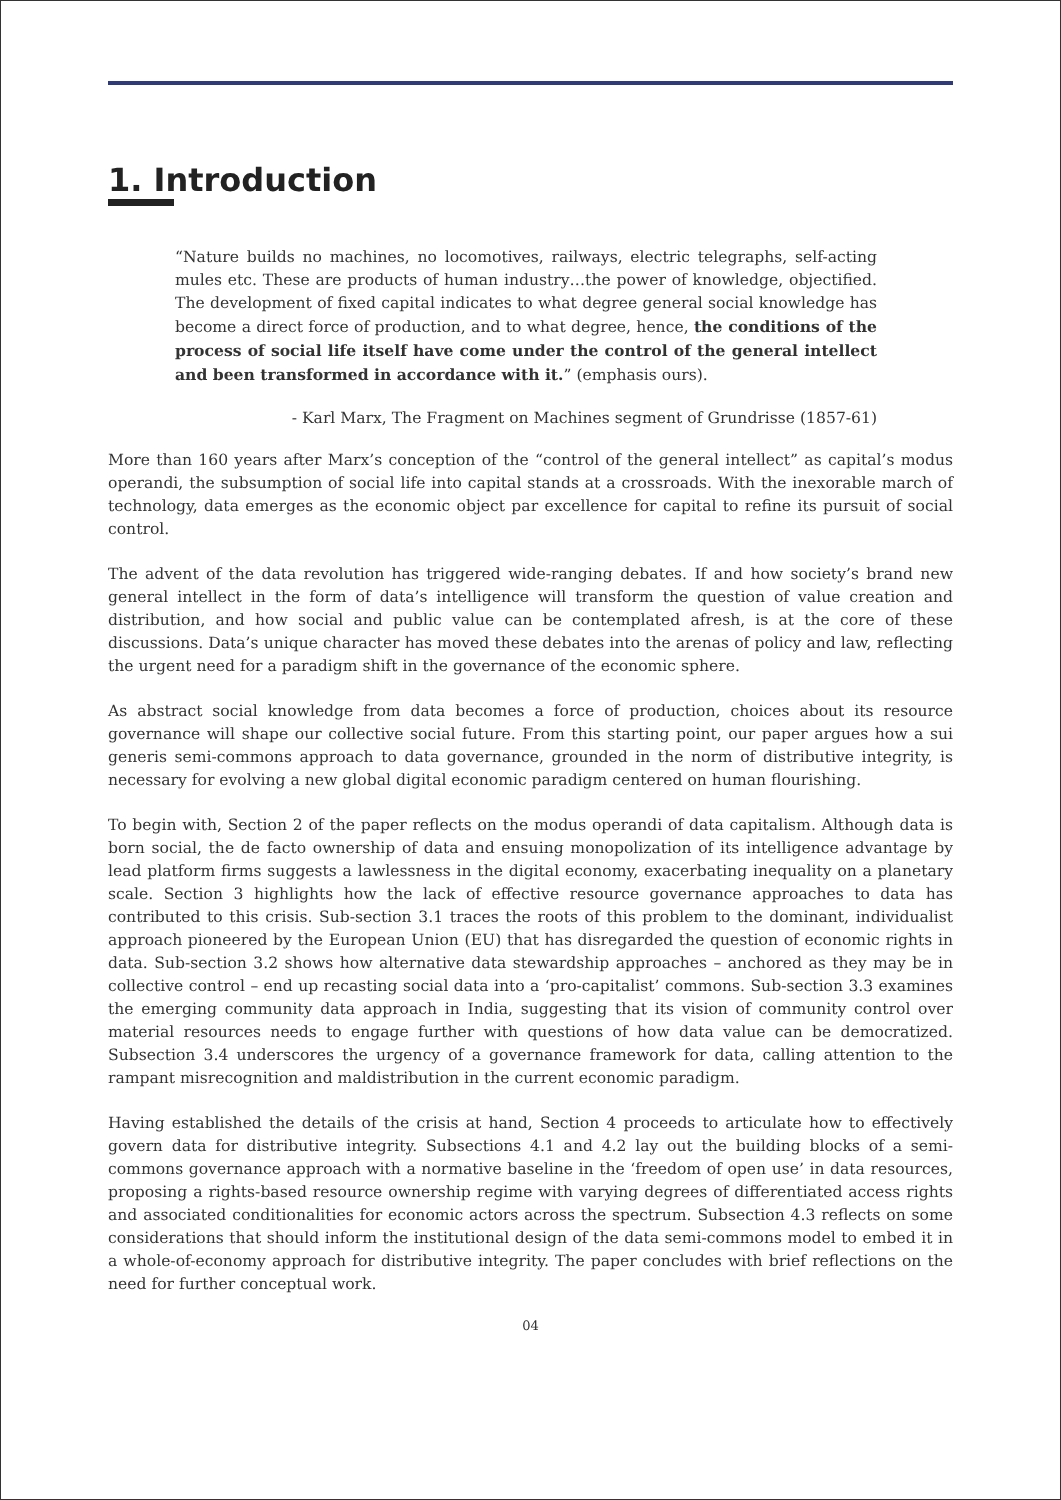1. Introduction
“Nature builds no machines, no locomotives, railways, electric telegraphs, self-acting mules etc. These are products of human industry…the power of knowledge, objectified. The development of fixed capital indicates to what degree general social knowledge has become a direct force of production, and to what degree, hence, the conditions of the process of social life itself have come under the control of the general intellect and been transformed in accordance with it.” (emphasis ours).
- Karl Marx, The Fragment on Machines segment of Grundrisse (1857-61)
More than 160 years after Marx’s conception of the “control of the general intellect” as capital’s modus operandi, the subsumption of social life into capital stands at a crossroads. With the inexorable march of technology, data emerges as the economic object par excellence for capital to refine its pursuit of social control.
The advent of the data revolution has triggered wide-ranging debates. If and how society’s brand new general intellect in the form of data’s intelligence will transform the question of value creation and distribution, and how social and public value can be contemplated afresh, is at the core of these discussions. Data’s unique character has moved these debates into the arenas of policy and law, reflecting the urgent need for a paradigm shift in the governance of the economic sphere.
As abstract social knowledge from data becomes a force of production, choices about its resource governance will shape our collective social future. From this starting point, our paper argues how a sui generis semi-commons approach to data governance, grounded in the norm of distributive integrity, is necessary for evolving a new global digital economic paradigm centered on human flourishing.
To begin with, Section 2 of the paper reflects on the modus operandi of data capitalism. Although data is born social, the de facto ownership of data and ensuing monopolization of its intelligence advantage by lead platform firms suggests a lawlessness in the digital economy, exacerbating inequality on a planetary scale. Section 3 highlights how the lack of effective resource governance approaches to data has contributed to this crisis. Sub-section 3.1 traces the roots of this problem to the dominant, individualist approach pioneered by the European Union (EU) that has disregarded the question of economic rights in data. Sub-section 3.2 shows how alternative data stewardship approaches – anchored as they may be in collective control – end up recasting social data into a ‘pro-capitalist’ commons. Sub-section 3.3 examines the emerging community data approach in India, suggesting that its vision of community control over material resources needs to engage further with questions of how data value can be democratized. Subsection 3.4 underscores the urgency of a governance framework for data, calling attention to the rampant misrecognition and maldistribution in the current economic paradigm.
Having established the details of the crisis at hand, Section 4 proceeds to articulate how to effectively govern data for distributive integrity. Subsections 4.1 and 4.2 lay out the building blocks of a semi-commons governance approach with a normative baseline in the ‘freedom of open use’ in data resources, proposing a rights-based resource ownership regime with varying degrees of differentiated access rights and associated conditionalities for economic actors across the spectrum. Subsection 4.3 reflects on some considerations that should inform the institutional design of the data semi-commons model to embed it in a whole-of-economy approach for distributive integrity. The paper concludes with brief reflections on the need for further conceptual work.
04